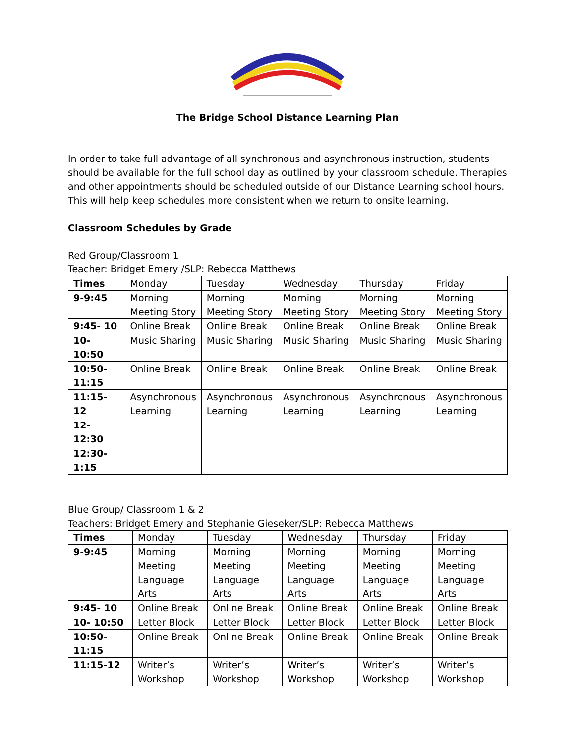The Bridge School Distance Learning Plan
In order to take full advantage of all synchronous and asynchronous instruction, students should be available for the full school day as outlined by your classroom schedule. Therapies and other appointments should be scheduled outside of our Distance Learning school hours. This will help keep schedules more consistent when we return to onsite learning.
Classroom Schedules by Grade
Red Group/Classroom 1
Teacher: Bridget Emery /SLP: Rebecca Matthews
| Times | Monday | Tuesday | Wednesday | Thursday | Friday |
| --- | --- | --- | --- | --- | --- |
| 9-9:45 | Morning Meeting Story | Morning Meeting Story | Morning Meeting Story | Morning Meeting Story | Morning Meeting Story |
| 9:45- 10 | Online Break | Online Break | Online Break | Online Break | Online Break |
| 10- 10:50 | Music Sharing | Music Sharing | Music Sharing | Music Sharing | Music Sharing |
| 10:50- 11:15 | Online Break | Online Break | Online Break | Online Break | Online Break |
| 11:15-12 | Asynchronous Learning | Asynchronous Learning | Asynchronous Learning | Asynchronous Learning | Asynchronous Learning |
| 12-12:30 | | | | | |
| 12:30-1:15 | | | | | |
Blue Group/ Classroom 1 & 2
Teachers: Bridget Emery and Stephanie Gieseker/SLP: Rebecca Matthews
| Times | Monday | Tuesday | Wednesday | Thursday | Friday |
| --- | --- | --- | --- | --- | --- |
| 9-9:45 | Morning Meeting Language Arts | Morning Meeting Language Arts | Morning Meeting Language Arts | Morning Meeting Language Arts | Morning Meeting Language Arts |
| 9:45- 10 | Online Break | Online Break | Online Break | Online Break | Online Break |
| 10- 10:50 | Letter Block | Letter Block | Letter Block | Letter Block | Letter Block |
| 10:50- 11:15 | Online Break | Online Break | Online Break | Online Break | Online Break |
| 11:15-12 | Writer’s Workshop | Writer’s Workshop | Writer’s Workshop | Writer’s Workshop | Writer’s Workshop |